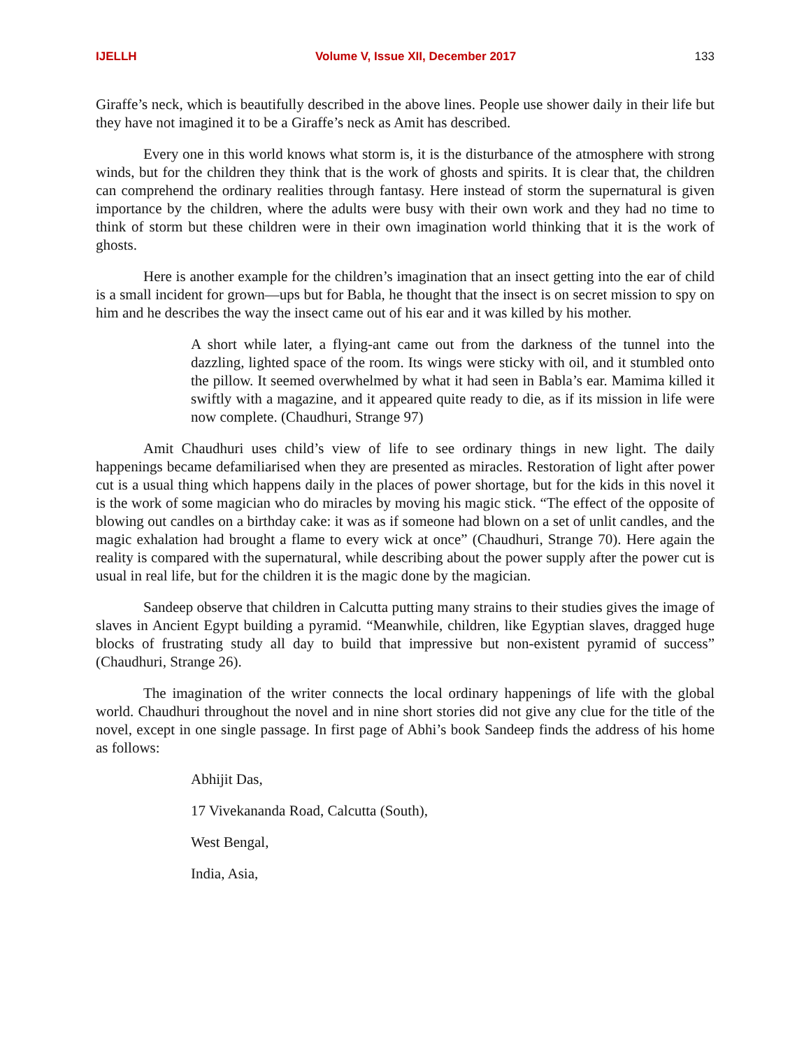IJELLH Volume V, Issue XII, December 2017 133
Giraffe’s neck, which is beautifully described in the above lines. People use shower daily in their life but they have not imagined it to be a Giraffe’s neck as Amit has described.
Every one in this world knows what storm is, it is the disturbance of the atmosphere with strong winds, but for the children they think that is the work of ghosts and spirits. It is clear that, the children can comprehend the ordinary realities through fantasy. Here instead of storm the supernatural is given importance by the children, where the adults were busy with their own work and they had no time to think of storm but these children were in their own imagination world thinking that it is the work of ghosts.
Here is another example for the children’s imagination that an insect getting into the ear of child is a small incident for grown—ups but for Babla, he thought that the insect is on secret mission to spy on him and he describes the way the insect came out of his ear and it was killed by his mother.
A short while later, a flying-ant came out from the darkness of the tunnel into the dazzling, lighted space of the room. Its wings were sticky with oil, and it stumbled onto the pillow. It seemed overwhelmed by what it had seen in Babla’s ear. Mamima killed it swiftly with a magazine, and it appeared quite ready to die, as if its mission in life were now complete. (Chaudhuri, Strange 97)
Amit Chaudhuri uses child’s view of life to see ordinary things in new light. The daily happenings became defamiliarised when they are presented as miracles. Restoration of light after power cut is a usual thing which happens daily in the places of power shortage, but for the kids in this novel it is the work of some magician who do miracles by moving his magic stick. “The effect of the opposite of blowing out candles on a birthday cake: it was as if someone had blown on a set of unlit candles, and the magic exhalation had brought a flame to every wick at once” (Chaudhuri, Strange 70). Here again the reality is compared with the supernatural, while describing about the power supply after the power cut is usual in real life, but for the children it is the magic done by the magician.
Sandeep observe that children in Calcutta putting many strains to their studies gives the image of slaves in Ancient Egypt building a pyramid. “Meanwhile, children, like Egyptian slaves, dragged huge blocks of frustrating study all day to build that impressive but non-existent pyramid of success” (Chaudhuri, Strange 26).
The imagination of the writer connects the local ordinary happenings of life with the global world. Chaudhuri throughout the novel and in nine short stories did not give any clue for the title of the novel, except in one single passage. In first page of Abhi’s book Sandeep finds the address of his home as follows:
Abhijit Das,
17 Vivekananda Road, Calcutta (South),
West Bengal,
India, Asia,